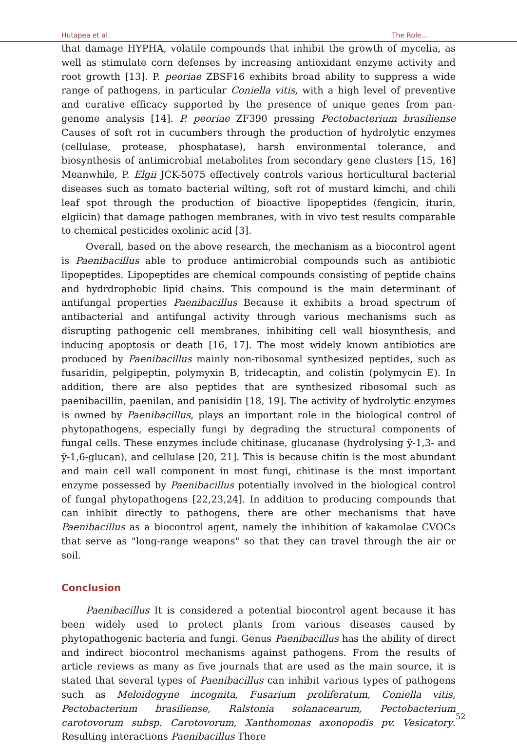Hutapea et al. The Role…
that damage HYPHA, volatile compounds that inhibit the growth of mycelia, as well as stimulate corn defenses by increasing antioxidant enzyme activity and root growth [13]. P. peoriae ZBSF16 exhibits broad ability to suppress a wide range of pathogens, in particular Coniella vitis, with a high level of preventive and curative efficacy supported by the presence of unique genes from pan-genome analysis [14]. P. peoriae ZF390 pressing Pectobacterium brasiliense Causes of soft rot in cucumbers through the production of hydrolytic enzymes (cellulase, protease, phosphatase), harsh environmental tolerance, and biosynthesis of antimicrobial metabolites from secondary gene clusters [15, 16] Meanwhile, P. Elgii JCK-5075 effectively controls various horticultural bacterial diseases such as tomato bacterial wilting, soft rot of mustard kimchi, and chili leaf spot through the production of bioactive lipopeptides (fengicin, iturin, elgiicin) that damage pathogen membranes, with in vivo test results comparable to chemical pesticides oxolinic acid [3].
Overall, based on the above research, the mechanism as a biocontrol agent is Paenibacillus able to produce antimicrobial compounds such as antibiotic lipopeptides. Lipopeptides are chemical compounds consisting of peptide chains and hydrdrophobic lipid chains. This compound is the main determinant of antifungal properties Paenibacillus Because it exhibits a broad spectrum of antibacterial and antifungal activity through various mechanisms such as disrupting pathogenic cell membranes, inhibiting cell wall biosynthesis, and inducing apoptosis or death [16, 17]. The most widely known antibiotics are produced by Paenibacillus mainly non-ribosomal synthesized peptides, such as fusaridin, pelgipeptin, polymyxin B, tridecaptin, and colistin (polymycin E). In addition, there are also peptides that are synthesized ribosomal such as paenibacillin, paenilan, and panisidin [18, 19]. The activity of hydrolytic enzymes is owned by Paenibacillus, plays an important role in the biological control of phytopathogens, especially fungi by degrading the structural components of fungal cells. These enzymes include chitinase, glucanase (hydrolysing ÿ-1,3- and ÿ-1,6-glucan), and cellulase [20, 21]. This is because chitin is the most abundant and main cell wall component in most fungi, chitinase is the most important enzyme possessed by Paenibacillus potentially involved in the biological control of fungal phytopathogens [22,23,24]. In addition to producing compounds that can inhibit directly to pathogens, there are other mechanisms that have Paenibacillus as a biocontrol agent, namely the inhibition of kakamolae CVOCs that serve as "long-range weapons" so that they can travel through the air or soil.
Conclusion
Paenibacillus It is considered a potential biocontrol agent because it has been widely used to protect plants from various diseases caused by phytopathogenic bacteria and fungi. Genus Paenibacillus has the ability of direct and indirect biocontrol mechanisms against pathogens. From the results of article reviews as many as five journals that are used as the main source, it is stated that several types of Paenibacillus can inhibit various types of pathogens such as Meloidogyne incognita, Fusarium proliferatum, Coniella vitis, Pectobacterium brasiliense, Ralstonia solanacearum, Pectobacterium carotovorum subsp. Carotovorum, Xanthomonas axonopodis pv. Vesicatory. Resulting interactions Paenibacillus There
52